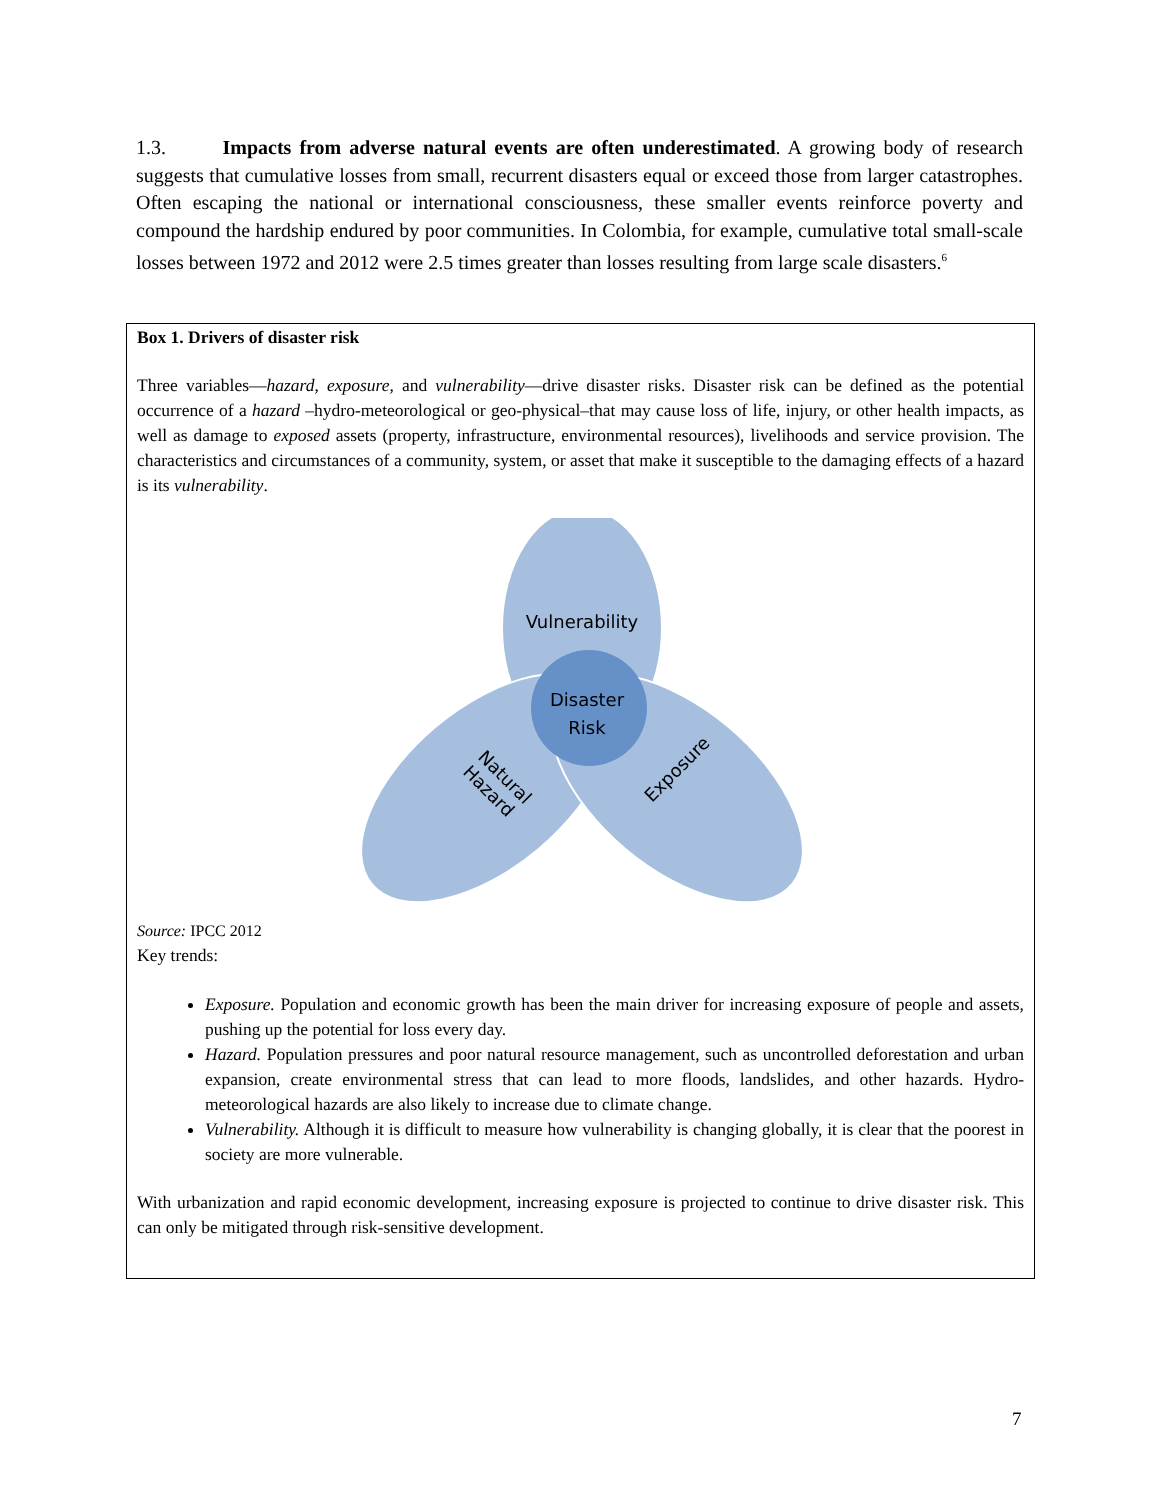1.3. Impacts from adverse natural events are often underestimated. A growing body of research suggests that cumulative losses from small, recurrent disasters equal or exceed those from larger catastrophes. Often escaping the national or international consciousness, these smaller events reinforce poverty and compound the hardship endured by poor communities. In Colombia, for example, cumulative total small-scale losses between 1972 and 2012 were 2.5 times greater than losses resulting from large scale disasters.<sup>6</sup>
Box 1. Drivers of disaster risk
Three variables—hazard, exposure, and vulnerability—drive disaster risks. Disaster risk can be defined as the potential occurrence of a hazard –hydro-meteorological or geo-physical–that may cause loss of life, injury, or other health impacts, as well as damage to exposed assets (property, infrastructure, environmental resources), livelihoods and service provision. The characteristics and circumstances of a community, system, or asset that make it susceptible to the damaging effects of a hazard is its vulnerability.
Vulnerability
Disaster
Risk
Natural
Hazard
Exposure
Source: IPCC 2012
Key trends:
Exposure. Population and economic growth has been the main driver for increasing exposure of people and assets, pushing up the potential for loss every day.
Hazard. Population pressures and poor natural resource management, such as uncontrolled deforestation and urban expansion, create environmental stress that can lead to more floods, landslides, and other hazards. Hydro-meteorological hazards are also likely to increase due to climate change.
Vulnerability. Although it is difficult to measure how vulnerability is changing globally, it is clear that the poorest in society are more vulnerable.
With urbanization and rapid economic development, increasing exposure is projected to continue to drive disaster risk. This can only be mitigated through risk-sensitive development.
7